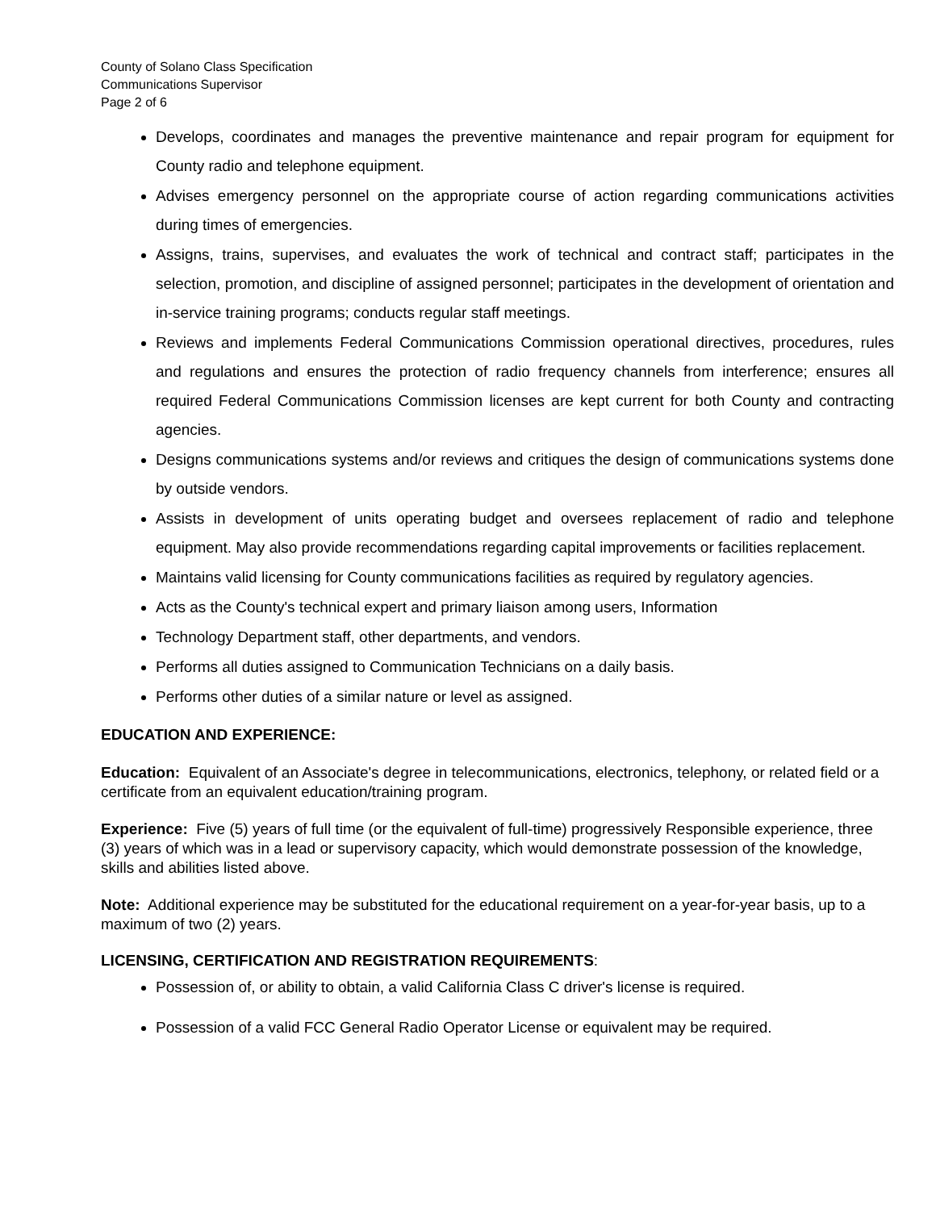County of Solano Class Specification
Communications Supervisor
Page 2 of 6
Develops, coordinates and manages the preventive maintenance and repair program for equipment for County radio and telephone equipment.
Advises emergency personnel on the appropriate course of action regarding communications activities during times of emergencies.
Assigns, trains, supervises, and evaluates the work of technical and contract staff; participates in the selection, promotion, and discipline of assigned personnel; participates in the development of orientation and in-service training programs; conducts regular staff meetings.
Reviews and implements Federal Communications Commission operational directives, procedures, rules and regulations and ensures the protection of radio frequency channels from interference; ensures all required Federal Communications Commission licenses are kept current for both County and contracting agencies.
Designs communications systems and/or reviews and critiques the design of communications systems done by outside vendors.
Assists in development of units operating budget and oversees replacement of radio and telephone equipment. May also provide recommendations regarding capital improvements or facilities replacement.
Maintains valid licensing for County communications facilities as required by regulatory agencies.
Acts as the County's technical expert and primary liaison among users, Information
Technology Department staff, other departments, and vendors.
Performs all duties assigned to Communication Technicians on a daily basis.
Performs other duties of a similar nature or level as assigned.
EDUCATION AND EXPERIENCE:
Education: Equivalent of an Associate's degree in telecommunications, electronics, telephony, or related field or a certificate from an equivalent education/training program.
Experience: Five (5) years of full time (or the equivalent of full-time) progressively Responsible experience, three (3) years of which was in a lead or supervisory capacity, which would demonstrate possession of the knowledge, skills and abilities listed above.
Note: Additional experience may be substituted for the educational requirement on a year-for-year basis, up to a maximum of two (2) years.
LICENSING, CERTIFICATION AND REGISTRATION REQUIREMENTS:
Possession of, or ability to obtain, a valid California Class C driver's license is required.
Possession of a valid FCC General Radio Operator License or equivalent may be required.